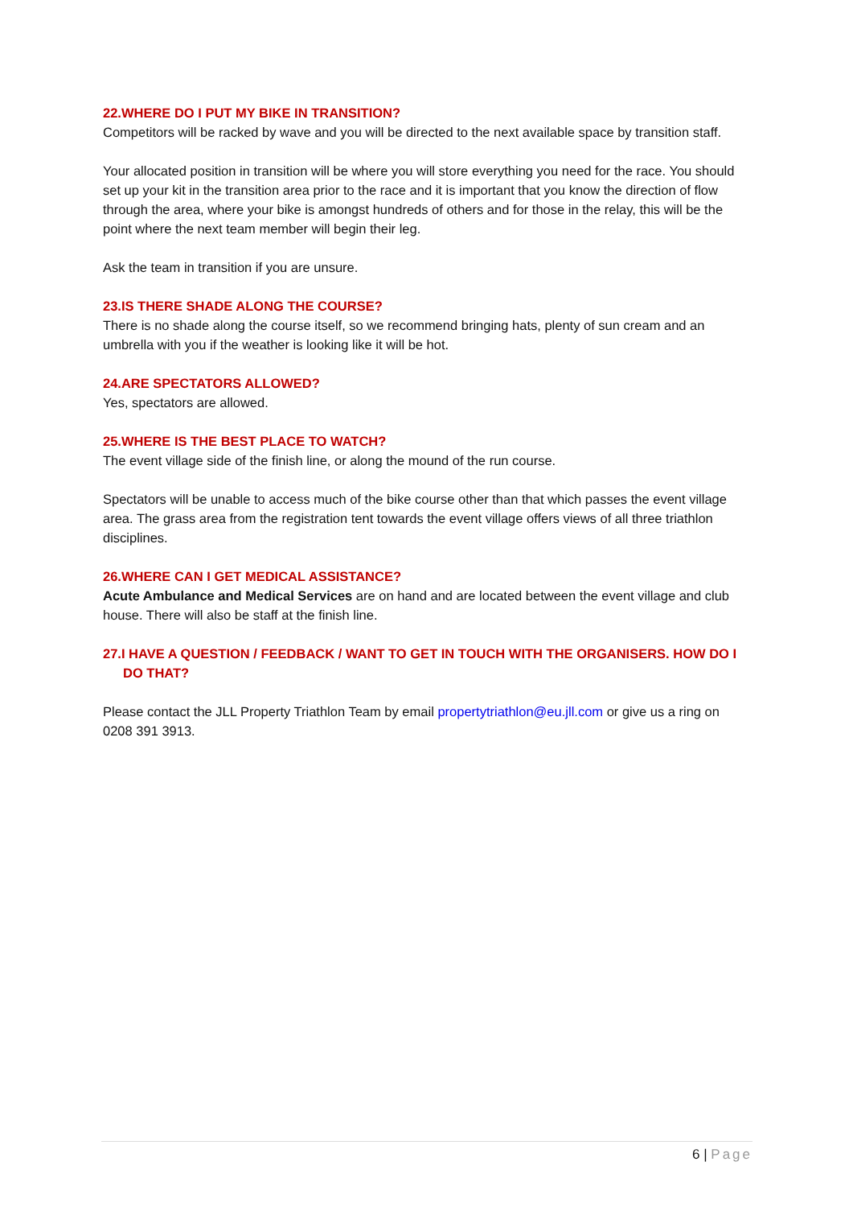22.WHERE DO I PUT MY BIKE IN TRANSITION?
Competitors will be racked by wave and you will be directed to the next available space by transition staff.
Your allocated position in transition will be where you will store everything you need for the race. You should set up your kit in the transition area prior to the race and it is important that you know the direction of flow through the area, where your bike is amongst hundreds of others and for those in the relay, this will be the point where the next team member will begin their leg.
Ask the team in transition if you are unsure.
23.IS THERE SHADE ALONG THE COURSE?
There is no shade along the course itself, so we recommend bringing hats, plenty of sun cream and an umbrella with you if the weather is looking like it will be hot.
24.ARE SPECTATORS ALLOWED?
Yes, spectators are allowed.
25.WHERE IS THE BEST PLACE TO WATCH?
The event village side of the finish line, or along the mound of the run course.
Spectators will be unable to access much of the bike course other than that which passes the event village area. The grass area from the registration tent towards the event village offers views of all three triathlon disciplines.
26.WHERE CAN I GET MEDICAL ASSISTANCE?
Acute Ambulance and Medical Services are on hand and are located between the event village and club house. There will also be staff at the finish line.
27.I HAVE A QUESTION / FEEDBACK / WANT TO GET IN TOUCH WITH THE ORGANISERS. HOW DO I DO THAT?
Please contact the JLL Property Triathlon Team by email propertytriathlon@eu.jll.com or give us a ring on 0208 391 3913.
6 | Page